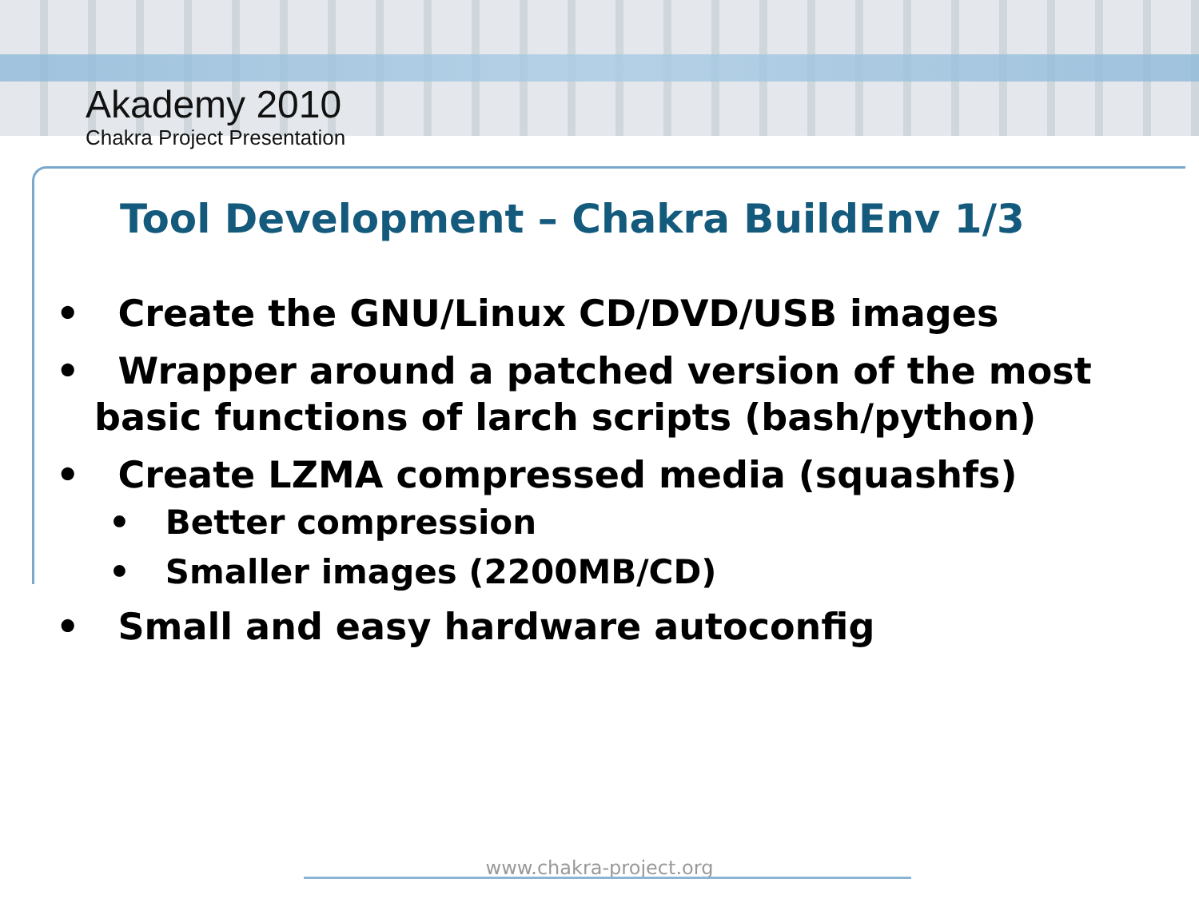Akademy 2010
Chakra Project Presentation
Tool Development – Chakra BuildEnv 1/3
• Create the GNU/Linux CD/DVD/USB images
• Wrapper around a patched version of the most basic functions of larch scripts (bash/python)
• Create LZMA compressed media (squashfs)
• Better compression
• Smaller images (2200MB/CD)
• Small and easy hardware autoconfig
www.chakra-project.org